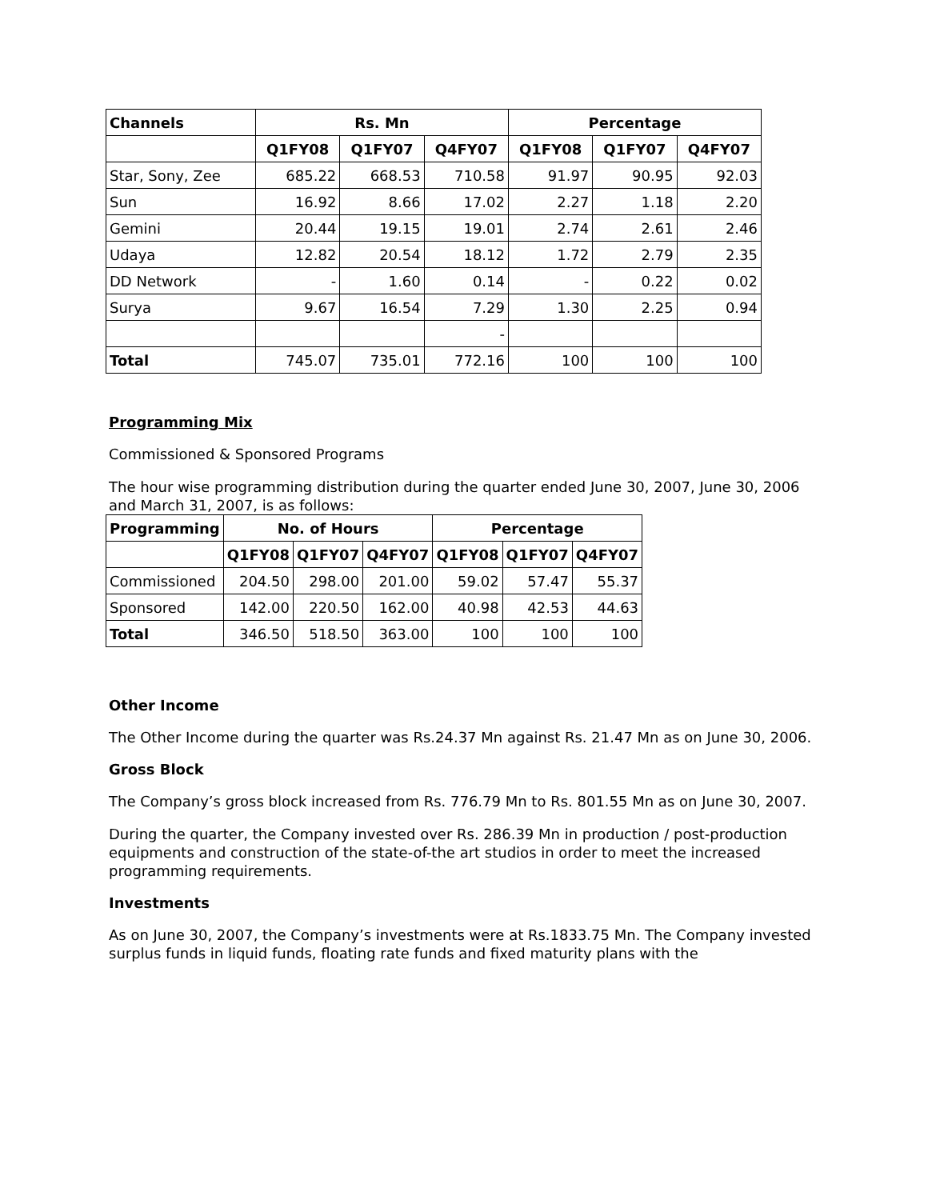| Channels | Rs. Mn | | | Percentage | | |
| --- | --- | --- | --- | --- | --- | --- |
| | Q1FY08 | Q1FY07 | Q4FY07 | Q1FY08 | Q1FY07 | Q4FY07 |
| Star, Sony, Zee | 685.22 | 668.53 | 710.58 | 91.97 | 90.95 | 92.03 |
| Sun | 16.92 | 8.66 | 17.02 | 2.27 | 1.18 | 2.20 |
| Gemini | 20.44 | 19.15 | 19.01 | 2.74 | 2.61 | 2.46 |
| Udaya | 12.82 | 20.54 | 18.12 | 1.72 | 2.79 | 2.35 |
| DD Network | - | 1.60 | 0.14 | - | 0.22 | 0.02 |
| Surya | 9.67 | 16.54 | 7.29 | 1.30 | 2.25 | 0.94 |
| | | | - | | | |
| Total | 745.07 | 735.01 | 772.16 | 100 | 100 | 100 |
Programming Mix
Commissioned & Sponsored Programs
The hour wise programming distribution during the quarter ended June 30, 2007, June 30, 2006 and March 31, 2007, is as follows:
| Programming | No. of Hours | | | Percentage | | |
| --- | --- | --- | --- | --- | --- | --- |
| | Q1FY08 | Q1FY07 | Q4FY07 | Q1FY08 | Q1FY07 | Q4FY07 |
| Commissioned | 204.50 | 298.00 | 201.00 | 59.02 | 57.47 | 55.37 |
| Sponsored | 142.00 | 220.50 | 162.00 | 40.98 | 42.53 | 44.63 |
| Total | 346.50 | 518.50 | 363.00 | 100 | 100 | 100 |
Other Income
The Other Income during the quarter was Rs.24.37 Mn against Rs. 21.47 Mn as on June 30, 2006.
Gross Block
The Company’s gross block increased from Rs. 776.79 Mn to Rs. 801.55 Mn as on June 30, 2007.
During the quarter, the Company invested over Rs. 286.39 Mn in production / post-production equipments and construction of the state-of-the art studios in order to meet the increased programming requirements.
Investments
As on June 30, 2007, the Company’s investments were at Rs.1833.75 Mn. The Company invested surplus funds in liquid funds, floating rate funds and fixed maturity plans with the